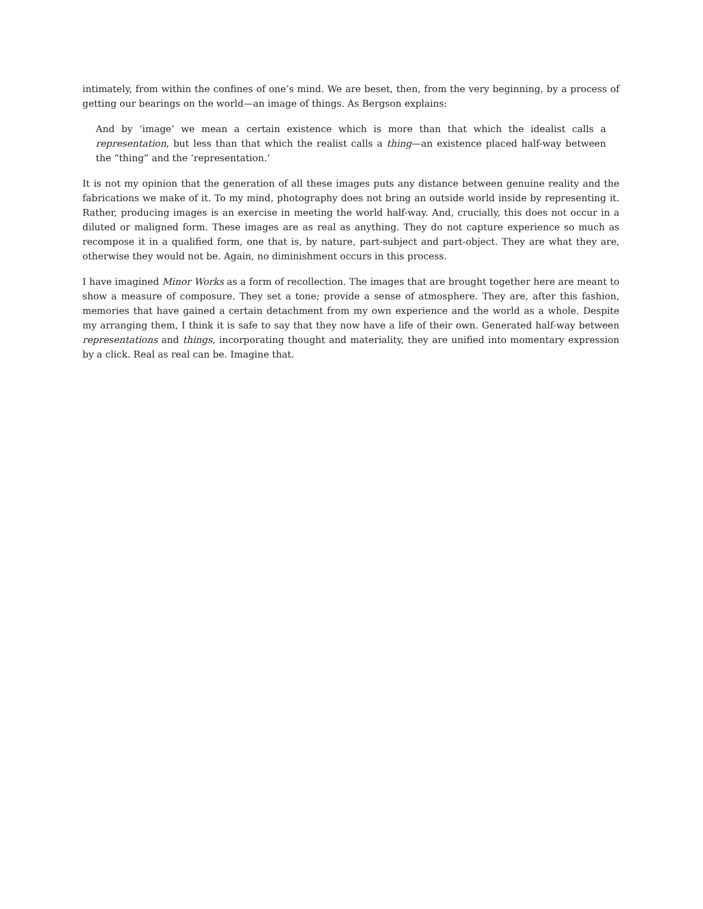intimately, from within the confines of one’s mind. We are beset, then, from the very beginning, by a process of getting our bearings on the world—an image of things. As Bergson explains:
And by ‘image’ we mean a certain existence which is more than that which the idealist calls a representation, but less than that which the realist calls a thing—an existence placed half-way between the “thing” and the ‘representation.’
It is not my opinion that the generation of all these images puts any distance between genuine reality and the fabrications we make of it. To my mind, photography does not bring an outside world inside by representing it. Rather, producing images is an exercise in meeting the world half-way. And, crucially, this does not occur in a diluted or maligned form. These images are as real as anything. They do not capture experience so much as recompose it in a qualified form, one that is, by nature, part-subject and part-object. They are what they are, otherwise they would not be. Again, no diminishment occurs in this process.
I have imagined Minor Works as a form of recollection. The images that are brought together here are meant to show a measure of composure. They set a tone; provide a sense of atmosphere. They are, after this fashion, memories that have gained a certain detachment from my own experience and the world as a whole. Despite my arranging them, I think it is safe to say that they now have a life of their own. Generated half-way between representations and things, incorporating thought and materiality, they are unified into momentary expression by a click. Real as real can be. Imagine that.